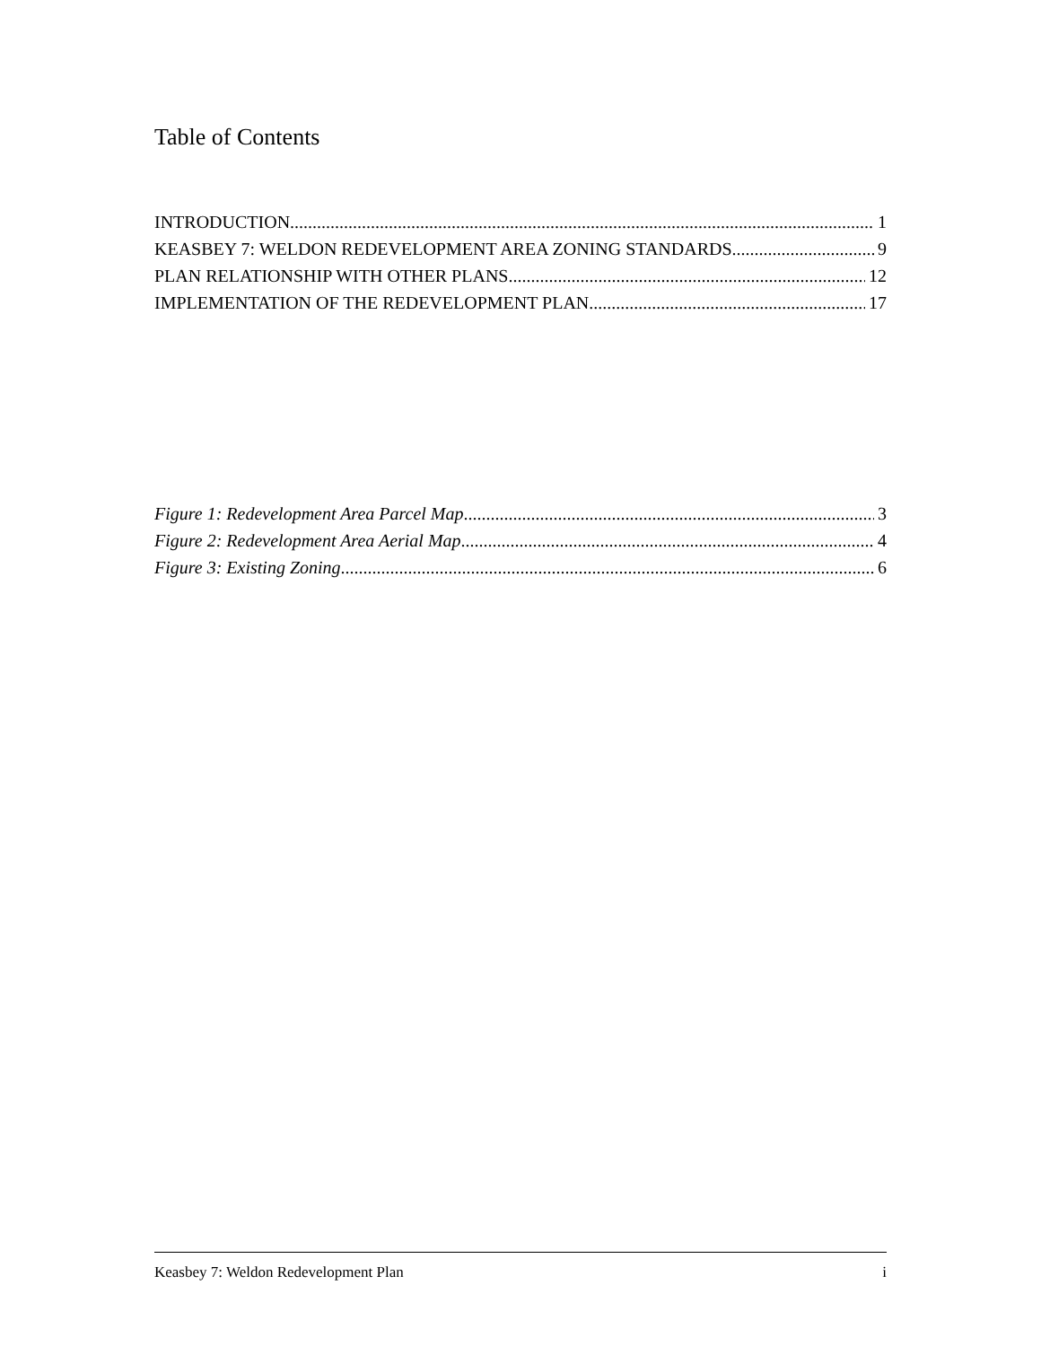Table of Contents
INTRODUCTION 1
KEASBEY 7: WELDON REDEVELOPMENT AREA ZONING STANDARDS 9
PLAN RELATIONSHIP WITH OTHER PLANS 12
IMPLEMENTATION OF THE REDEVELOPMENT PLAN 17
Figure 1: Redevelopment Area Parcel Map 3
Figure 2: Redevelopment Area Aerial Map 4
Figure 3: Existing Zoning 6
Keasbey 7: Weldon Redevelopment Plan i